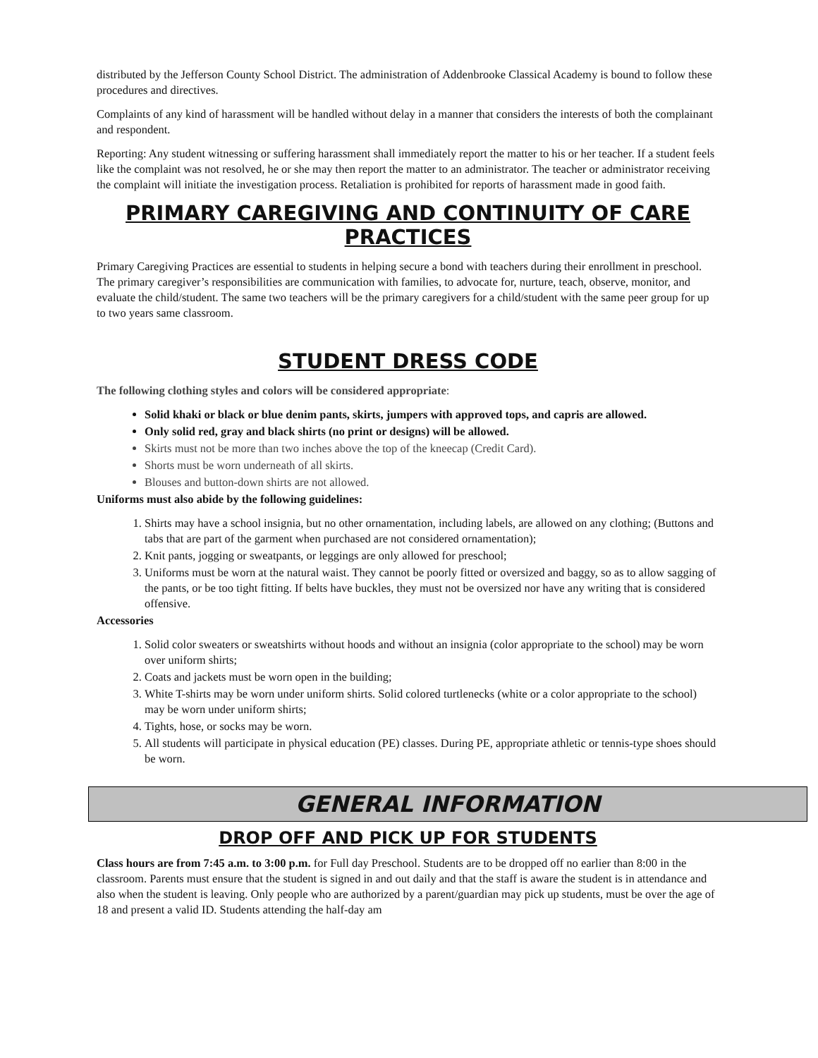distributed by the Jefferson County School District. The administration of Addenbrooke Classical Academy is bound to follow these procedures and directives.
Complaints of any kind of harassment will be handled without delay in a manner that considers the interests of both the complainant and respondent.
Reporting: Any student witnessing or suffering harassment shall immediately report the matter to his or her teacher. If a student feels like the complaint was not resolved, he or she may then report the matter to an administrator. The teacher or administrator receiving the complaint will initiate the investigation process. Retaliation is prohibited for reports of harassment made in good faith.
PRIMARY CAREGIVING AND CONTINUITY OF CARE PRACTICES
Primary Caregiving Practices are essential to students in helping secure a bond with teachers during their enrollment in preschool. The primary caregiver’s responsibilities are communication with families, to advocate for, nurture, teach, observe, monitor, and evaluate the child/student. The same two teachers will be the primary caregivers for a child/student with the same peer group for up to two years same classroom.
STUDENT DRESS CODE
The following clothing styles and colors will be considered appropriate:
Solid khaki or black or blue denim pants, skirts, jumpers with approved tops, and capris are allowed.
Only solid red, gray and black shirts (no print or designs) will be allowed.
Skirts must not be more than two inches above the top of the kneecap (Credit Card).
Shorts must be worn underneath of all skirts.
Blouses and button-down shirts are not allowed.
Uniforms must also abide by the following guidelines:
1. Shirts may have a school insignia, but no other ornamentation, including labels, are allowed on any clothing; (Buttons and tabs that are part of the garment when purchased are not considered ornamentation);
2. Knit pants, jogging or sweatpants, or leggings are only allowed for preschool;
3. Uniforms must be worn at the natural waist. They cannot be poorly fitted or oversized and baggy, so as to allow sagging of the pants, or be too tight fitting. If belts have buckles, they must not be oversized nor have any writing that is considered offensive.
Accessories
1. Solid color sweaters or sweatshirts without hoods and without an insignia (color appropriate to the school) may be worn over uniform shirts;
2. Coats and jackets must be worn open in the building;
3. White T-shirts may be worn under uniform shirts. Solid colored turtlenecks (white or a color appropriate to the school) may be worn under uniform shirts;
4. Tights, hose, or socks may be worn.
5. All students will participate in physical education (PE) classes. During PE, appropriate athletic or tennis-type shoes should be worn.
GENERAL INFORMATION
DROP OFF AND PICK UP FOR STUDENTS
Class hours are from 7:45 a.m. to 3:00 p.m. for Full day Preschool. Students are to be dropped off no earlier than 8:00 in the classroom. Parents must ensure that the student is signed in and out daily and that the staff is aware the student is in attendance and also when the student is leaving. Only people who are authorized by a parent/guardian may pick up students, must be over the age of 18 and present a valid ID. Students attending the half-day am